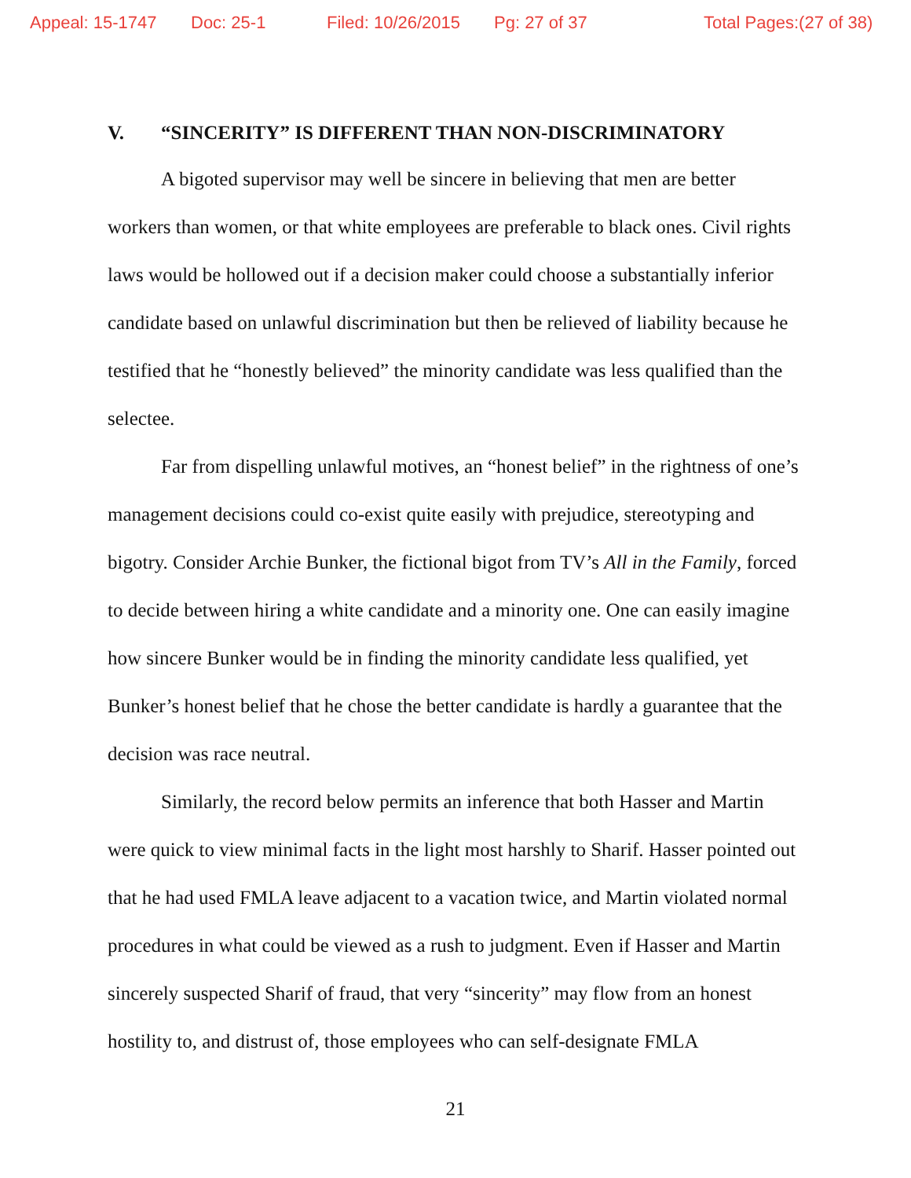Appeal: 15-1747 Doc: 25-1 Filed: 10/26/2015 Pg: 27 of 37 Total Pages:(27 of 38)
V. “SINCERITY” IS DIFFERENT THAN NON-DISCRIMINATORY
A bigoted supervisor may well be sincere in believing that men are better workers than women, or that white employees are preferable to black ones. Civil rights laws would be hollowed out if a decision maker could choose a substantially inferior candidate based on unlawful discrimination but then be relieved of liability because he testified that he “honestly believed” the minority candidate was less qualified than the selectee.
Far from dispelling unlawful motives, an “honest belief” in the rightness of one’s management decisions could co-exist quite easily with prejudice, stereotyping and bigotry. Consider Archie Bunker, the fictional bigot from TV’s All in the Family, forced to decide between hiring a white candidate and a minority one. One can easily imagine how sincere Bunker would be in finding the minority candidate less qualified, yet Bunker’s honest belief that he chose the better candidate is hardly a guarantee that the decision was race neutral.
Similarly, the record below permits an inference that both Hasser and Martin were quick to view minimal facts in the light most harshly to Sharif. Hasser pointed out that he had used FMLA leave adjacent to a vacation twice, and Martin violated normal procedures in what could be viewed as a rush to judgment. Even if Hasser and Martin sincerely suspected Sharif of fraud, that very “sincerity” may flow from an honest hostility to, and distrust of, those employees who can self-designate FMLA
21